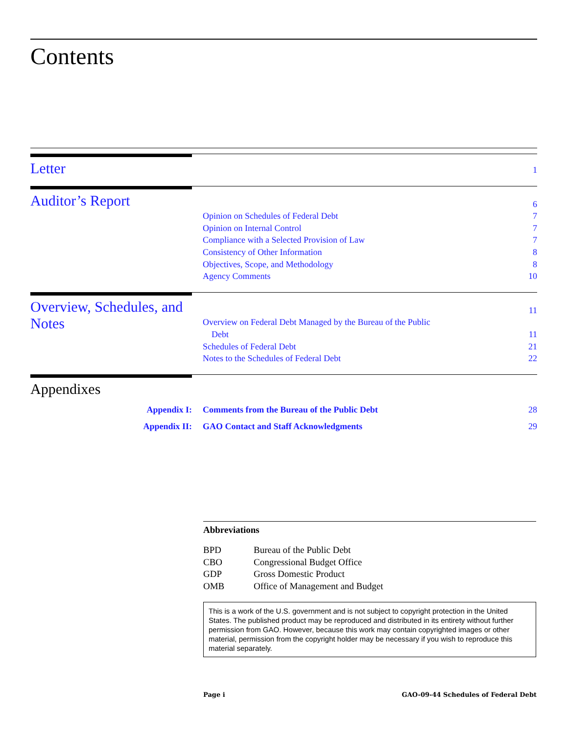Contents
Letter
1
Auditor’s Report
6
Opinion on Schedules of Federal Debt 7
Opinion on Internal Control 7
Compliance with a Selected Provision of Law 7
Consistency of Other Information 8
Objectives, Scope, and Methodology 8
Agency Comments 10
Overview, Schedules, and Notes
11
Overview on Federal Debt Managed by the Bureau of the Public
Debt 11
Schedules of Federal Debt 21
Notes to the Schedules of Federal Debt 22
Appendixes
Appendix I: Comments from the Bureau of the Public Debt
28
Appendix II: GAO Contact and Staff Acknowledgments
29
Abbreviations
| BPD | Bureau of the Public Debt |
| CBO | Congressional Budget Office |
| GDP | Gross Domestic Product |
| OMB | Office of Management and Budget |
This is a work of the U.S. government and is not subject to copyright protection in the United States. The published product may be reproduced and distributed in its entirety without further permission from GAO. However, because this work may contain copyrighted images or other material, permission from the copyright holder may be necessary if you wish to reproduce this material separately.
Page i GAO-09-44 Schedules of Federal Debt